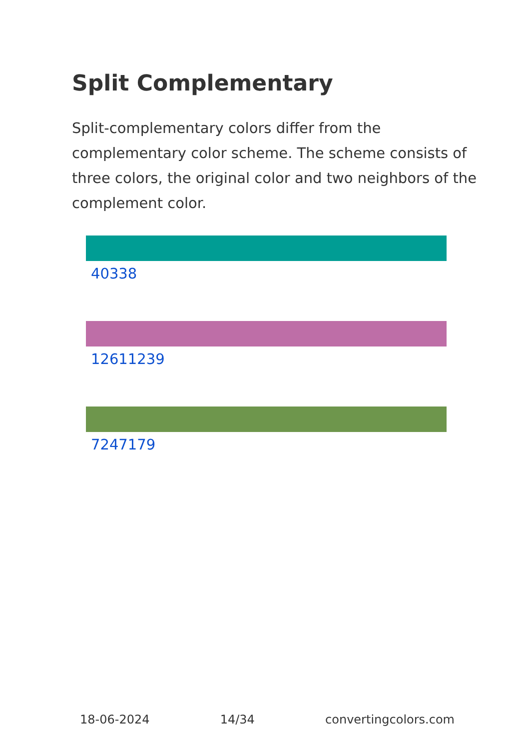Split Complementary
Split-complementary colors differ from the complementary color scheme. The scheme consists of three colors, the original color and two neighbors of the complement color.
40338
12611239
7247179
18-06-2024 14/34 convertingcolors.com